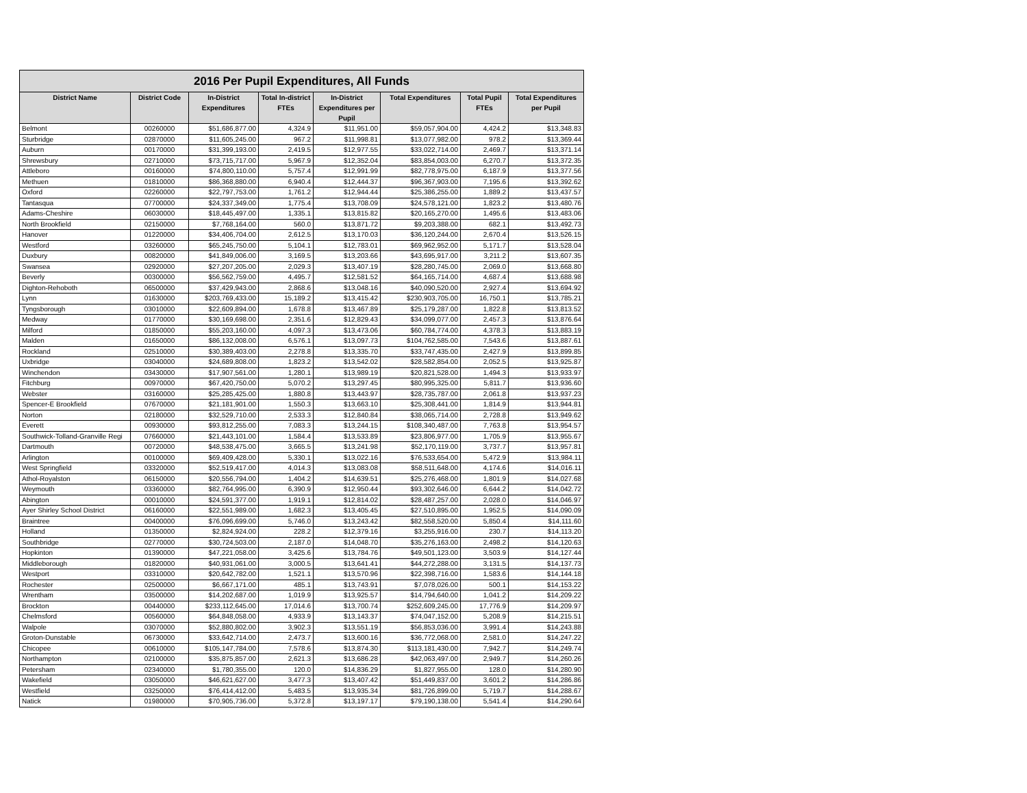| 2016 Per Pupil Expenditures, All Funds | | | | | | | |
| --- | --- | --- | --- | --- | --- | --- | --- |
| District Name | District Code | In-District Expenditures | Total In-district FTEs | In-District Expenditures per Pupil | Total Expenditures | Total Pupil FTEs | Total Expenditures per Pupil |
| Belmont | 00260000 | $51,686,877.00 | 4,324.9 | $11,951.00 | $59,057,904.00 | 4,424.2 | $13,348.83 |
| Sturbridge | 02870000 | $11,605,245.00 | 967.2 | $11,998.81 | $13,077,982.00 | 978.2 | $13,369.44 |
| Auburn | 00170000 | $31,399,193.00 | 2,419.5 | $12,977.55 | $33,022,714.00 | 2,469.7 | $13,371.14 |
| Shrewsbury | 02710000 | $73,715,717.00 | 5,967.9 | $12,352.04 | $83,854,003.00 | 6,270.7 | $13,372.35 |
| Attleboro | 00160000 | $74,800,110.00 | 5,757.4 | $12,991.99 | $82,778,975.00 | 6,187.9 | $13,377.56 |
| Methuen | 01810000 | $86,368,880.00 | 6,940.4 | $12,444.37 | $96,367,903.00 | 7,195.6 | $13,392.62 |
| Oxford | 02260000 | $22,797,753.00 | 1,761.2 | $12,944.44 | $25,386,255.00 | 1,889.2 | $13,437.57 |
| Tantasqua | 07700000 | $24,337,349.00 | 1,775.4 | $13,708.09 | $24,578,121.00 | 1,823.2 | $13,480.76 |
| Adams-Cheshire | 06030000 | $18,445,497.00 | 1,335.1 | $13,815.82 | $20,165,270.00 | 1,495.6 | $13,483.06 |
| North Brookfield | 02150000 | $7,768,164.00 | 560.0 | $13,871.72 | $9,203,388.00 | 682.1 | $13,492.73 |
| Hanover | 01220000 | $34,406,704.00 | 2,612.5 | $13,170.03 | $36,120,244.00 | 2,670.4 | $13,526.15 |
| Westford | 03260000 | $65,245,750.00 | 5,104.1 | $12,783.01 | $69,962,952.00 | 5,171.7 | $13,528.04 |
| Duxbury | 00820000 | $41,849,006.00 | 3,169.5 | $13,203.66 | $43,695,917.00 | 3,211.2 | $13,607.35 |
| Swansea | 02920000 | $27,207,205.00 | 2,029.3 | $13,407.19 | $28,280,745.00 | 2,069.0 | $13,668.80 |
| Beverly | 00300000 | $56,562,759.00 | 4,495.7 | $12,581.52 | $64,165,714.00 | 4,687.4 | $13,688.98 |
| Dighton-Rehoboth | 06500000 | $37,429,943.00 | 2,868.6 | $13,048.16 | $40,090,520.00 | 2,927.4 | $13,694.92 |
| Lynn | 01630000 | $203,769,433.00 | 15,189.2 | $13,415.42 | $230,903,705.00 | 16,750.1 | $13,785.21 |
| Tyngsborough | 03010000 | $22,609,894.00 | 1,678.8 | $13,467.89 | $25,179,287.00 | 1,822.8 | $13,813.52 |
| Medway | 01770000 | $30,169,698.00 | 2,351.6 | $12,829.43 | $34,099,077.00 | 2,457.3 | $13,876.64 |
| Milford | 01850000 | $55,203,160.00 | 4,097.3 | $13,473.06 | $60,784,774.00 | 4,378.3 | $13,883.19 |
| Malden | 01650000 | $86,132,008.00 | 6,576.1 | $13,097.73 | $104,762,585.00 | 7,543.6 | $13,887.61 |
| Rockland | 02510000 | $30,389,403.00 | 2,278.8 | $13,335.70 | $33,747,435.00 | 2,427.9 | $13,899.85 |
| Uxbridge | 03040000 | $24,689,808.00 | 1,823.2 | $13,542.02 | $28,582,854.00 | 2,052.5 | $13,925.87 |
| Winchendon | 03430000 | $17,907,561.00 | 1,280.1 | $13,989.19 | $20,821,528.00 | 1,494.3 | $13,933.97 |
| Fitchburg | 00970000 | $67,420,750.00 | 5,070.2 | $13,297.45 | $80,995,325.00 | 5,811.7 | $13,936.60 |
| Webster | 03160000 | $25,285,425.00 | 1,880.8 | $13,443.97 | $28,735,787.00 | 2,061.8 | $13,937.23 |
| Spencer-E Brookfield | 07670000 | $21,181,901.00 | 1,550.3 | $13,663.10 | $25,308,441.00 | 1,814.9 | $13,944.81 |
| Norton | 02180000 | $32,529,710.00 | 2,533.3 | $12,840.84 | $38,065,714.00 | 2,728.8 | $13,949.62 |
| Everett | 00930000 | $93,812,255.00 | 7,083.3 | $13,244.15 | $108,340,487.00 | 7,763.8 | $13,954.57 |
| Southwick-Tolland-Granville Regi | 07660000 | $21,443,101.00 | 1,584.4 | $13,533.89 | $23,806,977.00 | 1,705.9 | $13,955.67 |
| Dartmouth | 00720000 | $48,538,475.00 | 3,665.5 | $13,241.98 | $52,170,119.00 | 3,737.7 | $13,957.81 |
| Arlington | 00100000 | $69,409,428.00 | 5,330.1 | $13,022.16 | $76,533,654.00 | 5,472.9 | $13,984.11 |
| West Springfield | 03320000 | $52,519,417.00 | 4,014.3 | $13,083.08 | $58,511,648.00 | 4,174.6 | $14,016.11 |
| Athol-Royalston | 06150000 | $20,556,794.00 | 1,404.2 | $14,639.51 | $25,276,468.00 | 1,801.9 | $14,027.68 |
| Weymouth | 03360000 | $82,764,995.00 | 6,390.9 | $12,950.44 | $93,302,646.00 | 6,644.2 | $14,042.72 |
| Abington | 00010000 | $24,591,377.00 | 1,919.1 | $12,814.02 | $28,487,257.00 | 2,028.0 | $14,046.97 |
| Ayer Shirley School District | 06160000 | $22,551,989.00 | 1,682.3 | $13,405.45 | $27,510,895.00 | 1,952.5 | $14,090.09 |
| Braintree | 00400000 | $76,096,699.00 | 5,746.0 | $13,243.42 | $82,558,520.00 | 5,850.4 | $14,111.60 |
| Holland | 01350000 | $2,824,924.00 | 228.2 | $12,379.16 | $3,255,916.00 | 230.7 | $14,113.20 |
| Southbridge | 02770000 | $30,724,503.00 | 2,187.0 | $14,048.70 | $35,276,163.00 | 2,498.2 | $14,120.63 |
| Hopkinton | 01390000 | $47,221,058.00 | 3,425.6 | $13,784.76 | $49,501,123.00 | 3,503.9 | $14,127.44 |
| Middleborough | 01820000 | $40,931,061.00 | 3,000.5 | $13,641.41 | $44,272,288.00 | 3,131.5 | $14,137.73 |
| Westport | 03310000 | $20,642,782.00 | 1,521.1 | $13,570.96 | $22,398,716.00 | 1,583.6 | $14,144.18 |
| Rochester | 02500000 | $6,667,171.00 | 485.1 | $13,743.91 | $7,078,026.00 | 500.1 | $14,153.22 |
| Wrentham | 03500000 | $14,202,687.00 | 1,019.9 | $13,925.57 | $14,794,640.00 | 1,041.2 | $14,209.22 |
| Brockton | 00440000 | $233,112,645.00 | 17,014.6 | $13,700.74 | $252,609,245.00 | 17,776.9 | $14,209.97 |
| Chelmsford | 00560000 | $64,848,058.00 | 4,933.9 | $13,143.37 | $74,047,152.00 | 5,208.9 | $14,215.51 |
| Walpole | 03070000 | $52,880,802.00 | 3,902.3 | $13,551.19 | $56,853,036.00 | 3,991.4 | $14,243.88 |
| Groton-Dunstable | 06730000 | $33,642,714.00 | 2,473.7 | $13,600.16 | $36,772,068.00 | 2,581.0 | $14,247.22 |
| Chicopee | 00610000 | $105,147,784.00 | 7,578.6 | $13,874.30 | $113,181,430.00 | 7,942.7 | $14,249.74 |
| Northampton | 02100000 | $35,875,857.00 | 2,621.3 | $13,686.28 | $42,063,497.00 | 2,949.7 | $14,260.26 |
| Petersham | 02340000 | $1,780,355.00 | 120.0 | $14,836.29 | $1,827,955.00 | 128.0 | $14,280.90 |
| Wakefield | 03050000 | $46,621,627.00 | 3,477.3 | $13,407.42 | $51,449,837.00 | 3,601.2 | $14,286.86 |
| Westfield | 03250000 | $76,414,412.00 | 5,483.5 | $13,935.34 | $81,726,899.00 | 5,719.7 | $14,288.67 |
| Natick | 01980000 | $70,905,736.00 | 5,372.8 | $13,197.17 | $79,190,138.00 | 5,541.4 | $14,290.64 |